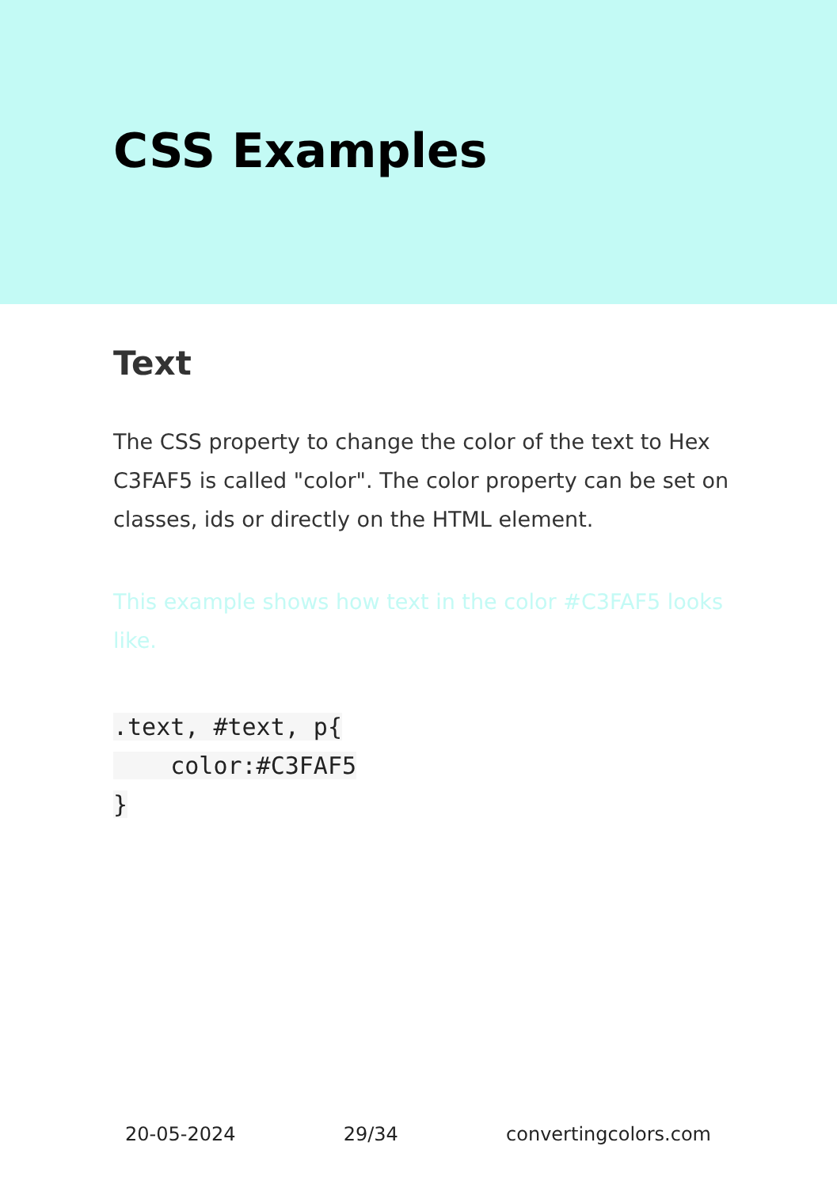CSS Examples
Text
The CSS property to change the color of the text to Hex C3FAF5 is called "color". The color property can be set on classes, ids or directly on the HTML element.
This example shows how text in the color #C3FAF5 looks like.
.text, #text, p{
    color:#C3FAF5
}
20-05-2024 29/34 convertingcolors.com